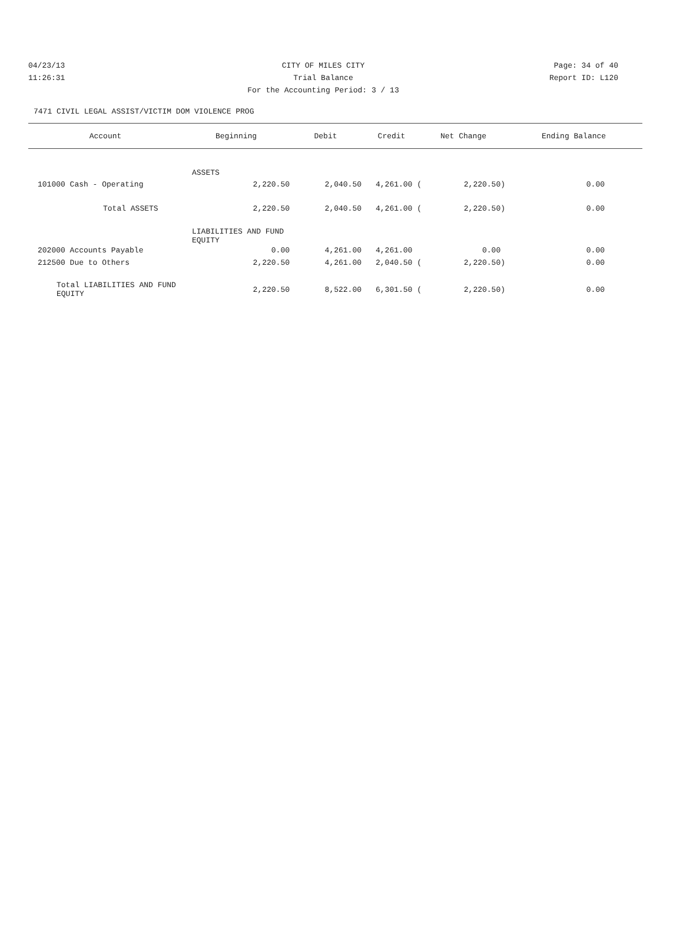04/23/13 CITY OF MILES CITY Page: 34 of 40
11:26:31 Trial Balance Report ID: L120
For the Accounting Period: 3 / 13
7471 CIVIL LEGAL ASSIST/VICTIM DOM VIOLENCE PROG
| Account | Beginning | Debit | Credit | Net Change | Ending Balance |
| --- | --- | --- | --- | --- | --- |
| ASSETS | | | | | |
| 101000 Cash - Operating | 2,220.50 | 2,040.50 | 4,261.00 ( | 2,220.50) | 0.00 |
| Total ASSETS | 2,220.50 | 2,040.50 | 4,261.00 ( | 2,220.50) | 0.00 |
| LIABILITIES AND FUND EQUITY | | | | | |
| 202000 Accounts Payable | 0.00 | 4,261.00 | 4,261.00 | 0.00 | 0.00 |
| 212500 Due to Others | 2,220.50 | 4,261.00 | 2,040.50 ( | 2,220.50) | 0.00 |
| Total LIABILITIES AND FUND EQUITY | 2,220.50 | 8,522.00 | 6,301.50 ( | 2,220.50) | 0.00 |